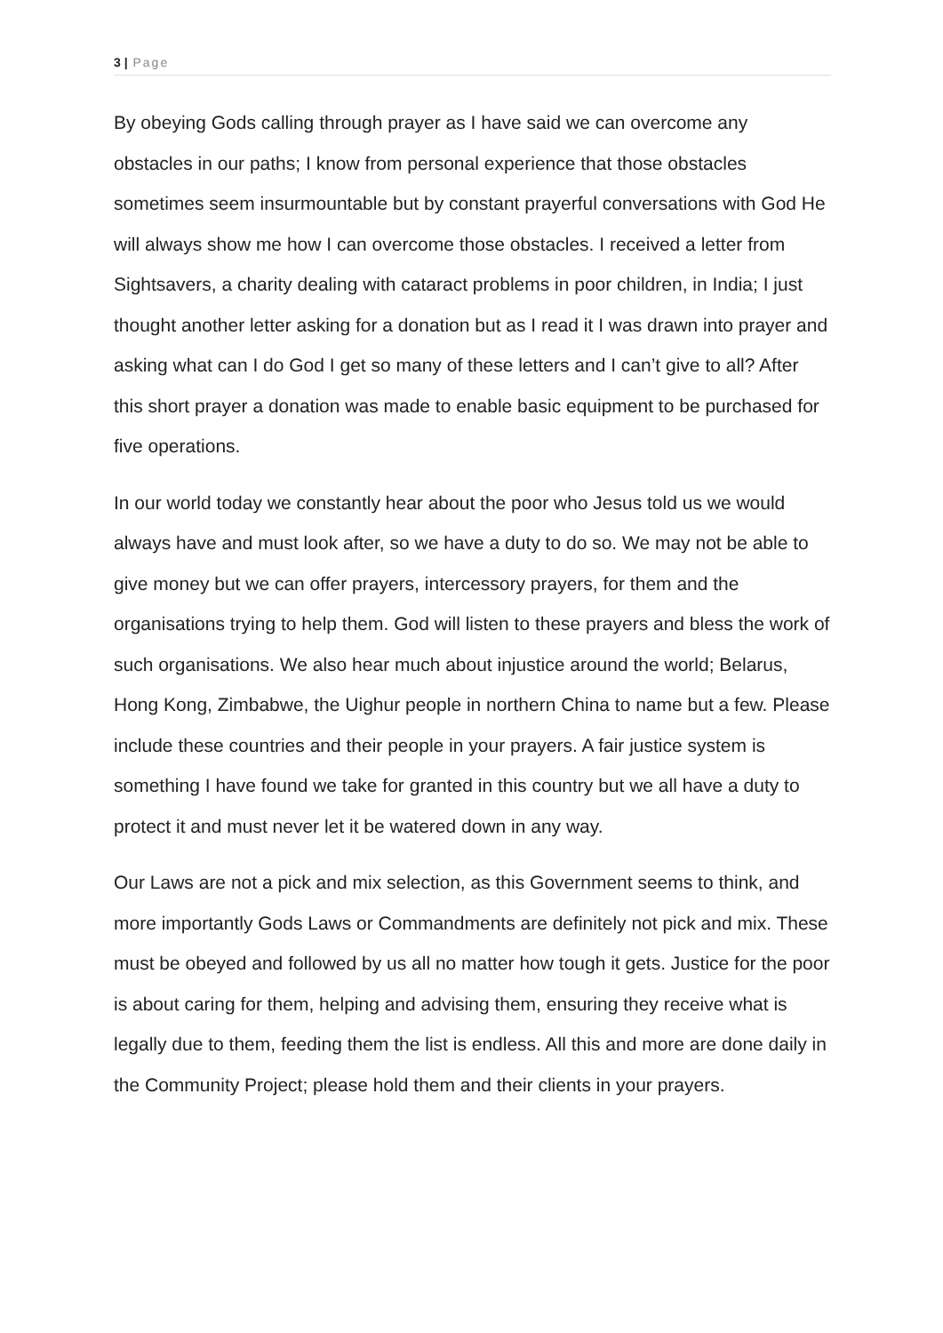3 | Page
By obeying Gods calling through prayer as I have said we can overcome any obstacles in our paths; I know from personal experience that those obstacles sometimes seem insurmountable but by constant prayerful conversations with God He will always show me how I can overcome those obstacles. I received a letter from Sightsavers, a charity dealing with cataract problems in poor children, in India; I just thought another letter asking for a donation but as I read it I was drawn into prayer and asking what can I do God I get so many of these letters and I can’t give to all? After this short prayer a donation was made to enable basic equipment to be purchased for five operations.
In our world today we constantly hear about the poor who Jesus told us we would always have and must look after, so we have a duty to do so. We may not be able to give money but we can offer prayers, intercessory prayers, for them and the organisations trying to help them. God will listen to these prayers and bless the work of such organisations. We also hear much about injustice around the world; Belarus, Hong Kong, Zimbabwe, the Uighur people in northern China to name but a few. Please include these countries and their people in your prayers. A fair justice system is something I have found we take for granted in this country but we all have a duty to protect it and must never let it be watered down in any way.
Our Laws are not a pick and mix selection, as this Government seems to think, and more importantly Gods Laws or Commandments are definitely not pick and mix. These must be obeyed and followed by us all no matter how tough it gets. Justice for the poor is about caring for them, helping and advising them, ensuring they receive what is legally due to them, feeding them the list is endless. All this and more are done daily in the Community Project; please hold them and their clients in your prayers.